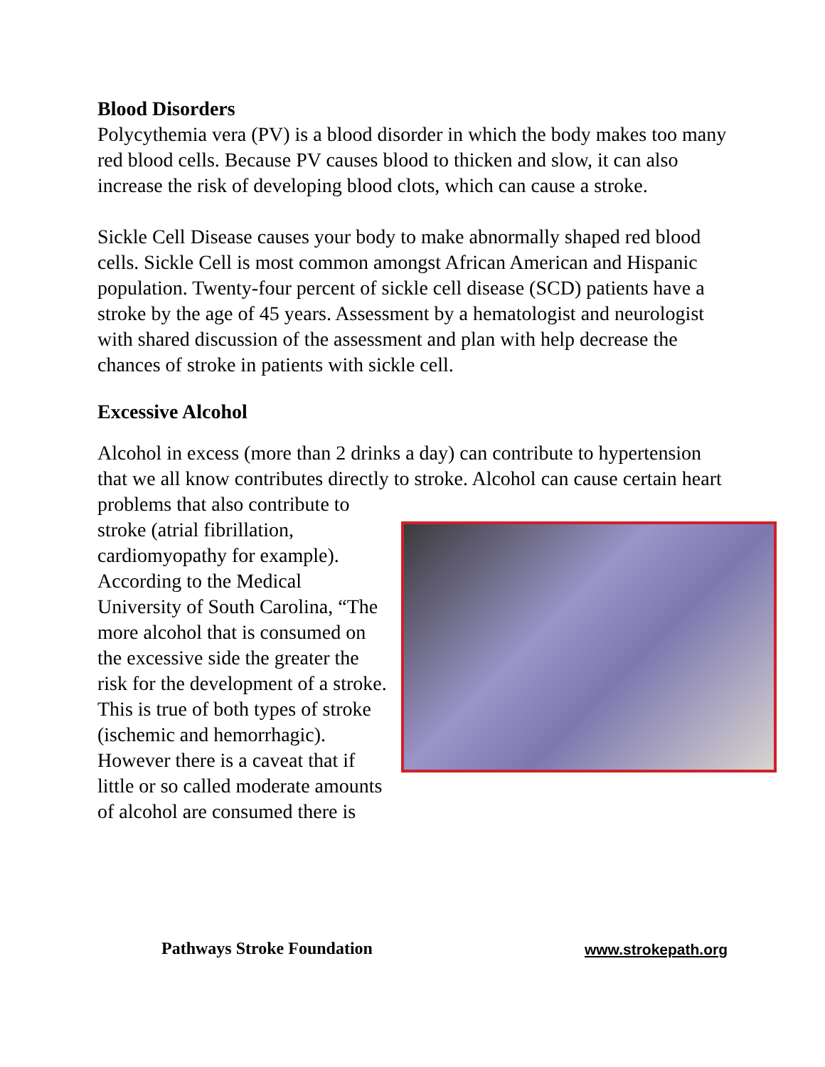Blood Disorders
Polycythemia vera (PV) is a blood disorder in which the body makes too many red blood cells. Because PV causes blood to thicken and slow, it can also increase the risk of developing blood clots, which can cause a stroke.
Sickle Cell Disease causes your body to make abnormally shaped red blood cells. Sickle Cell is most common amongst African American and Hispanic population. Twenty-four percent of sickle cell disease (SCD) patients have a stroke by the age of 45 years. Assessment by a hematologist and neurologist with shared discussion of the assessment and plan with help decrease the chances of stroke in patients with sickle cell.
Excessive Alcohol
Alcohol in excess (more than 2 drinks a day) can contribute to hypertension that we all know contributes directly to stroke. Alcohol can cause certain heart problems that also contribute to stroke (atrial fibrillation, cardiomyopathy for example). According to the Medical University of South Carolina, “The more alcohol that is consumed on the excessive side the greater the risk for the development of a stroke. This is true of both types of stroke (ischemic and hemorrhagic). However there is a caveat that if little or so called moderate amounts of alcohol are consumed there is
Pathways Stroke Foundation www.strokepath.org